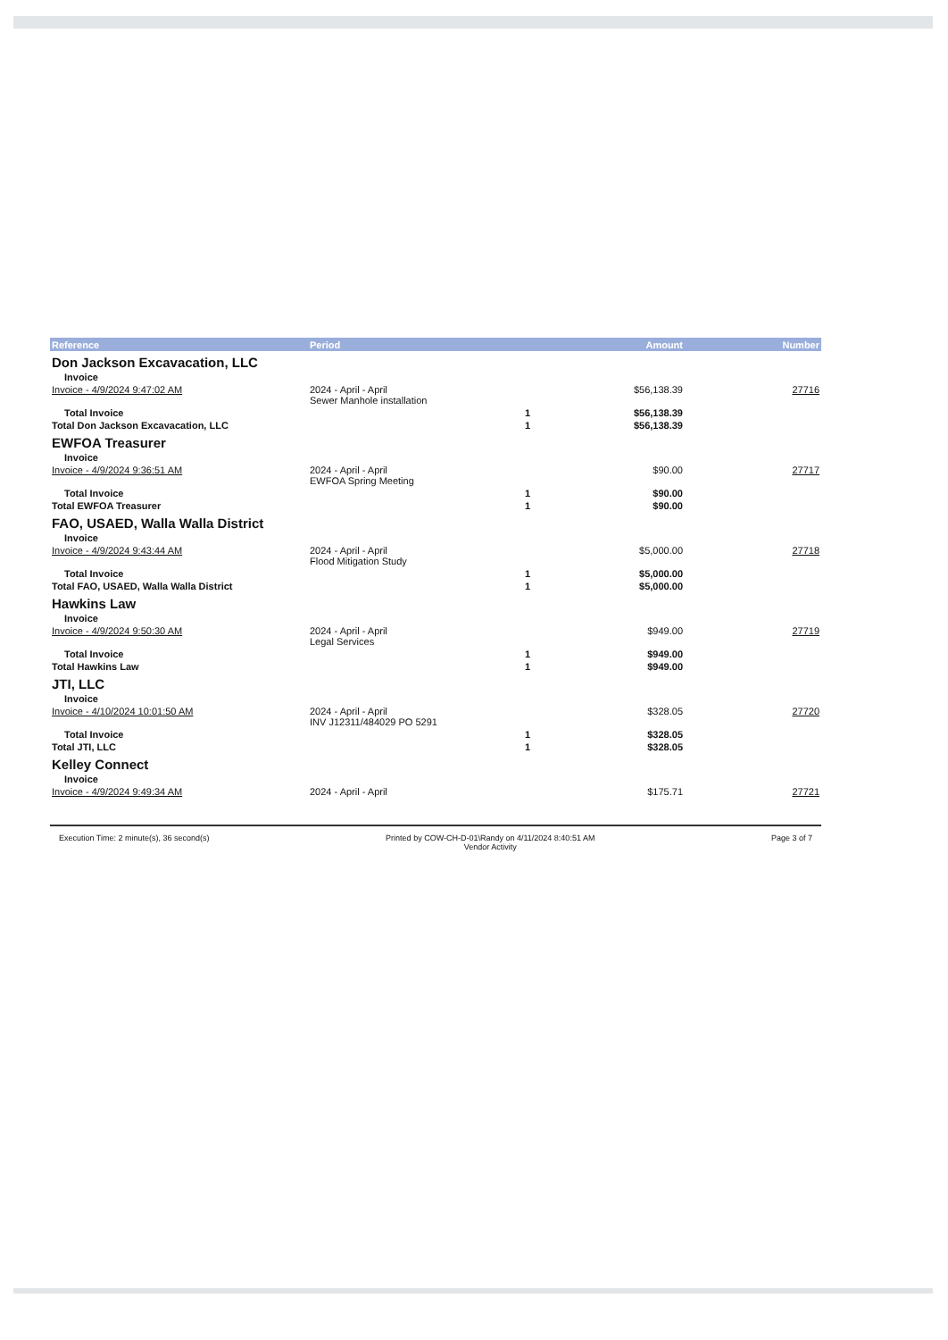| Reference | Period | | Amount | Number |
| --- | --- | --- | --- | --- |
| Don Jackson Excavacation, LLC | | | | |
| Invoice | | | | |
| Invoice - 4/9/2024 9:47:02 AM | 2024 - April - April Sewer Manhole installation | | $56,138.39 | 27716 |
| Total Invoice | | 1 | $56,138.39 | |
| Total Don Jackson Excavacation, LLC | | 1 | $56,138.39 | |
| EWFOA Treasurer | | | | |
| Invoice | | | | |
| Invoice - 4/9/2024 9:36:51 AM | 2024 - April - April EWFOA Spring Meeting | | $90.00 | 27717 |
| Total Invoice | | 1 | $90.00 | |
| Total EWFOA Treasurer | | 1 | $90.00 | |
| FAO, USAED, Walla Walla District | | | | |
| Invoice | | | | |
| Invoice - 4/9/2024 9:43:44 AM | 2024 - April - April Flood Mitigation Study | | $5,000.00 | 27718 |
| Total Invoice | | 1 | $5,000.00 | |
| Total FAO, USAED, Walla Walla District | | 1 | $5,000.00 | |
| Hawkins Law | | | | |
| Invoice | | | | |
| Invoice - 4/9/2024 9:50:30 AM | 2024 - April - April Legal Services | | $949.00 | 27719 |
| Total Invoice | | 1 | $949.00 | |
| Total Hawkins Law | | 1 | $949.00 | |
| JTI, LLC | | | | |
| Invoice | | | | |
| Invoice - 4/10/2024 10:01:50 AM | 2024 - April - April INV J12311/484029 PO 5291 | | $328.05 | 27720 |
| Total Invoice | | 1 | $328.05 | |
| Total JTI, LLC | | 1 | $328.05 | |
| Kelley Connect | | | | |
| Invoice | | | | |
| Invoice - 4/9/2024 9:49:34 AM | 2024 - April - April | | $175.71 | 27721 |
Execution Time: 2 minute(s), 36 second(s)
Printed by COW-CH-D-01\Randy on 4/11/2024 8:40:51 AM
Vendor Activity
Page 3 of 7